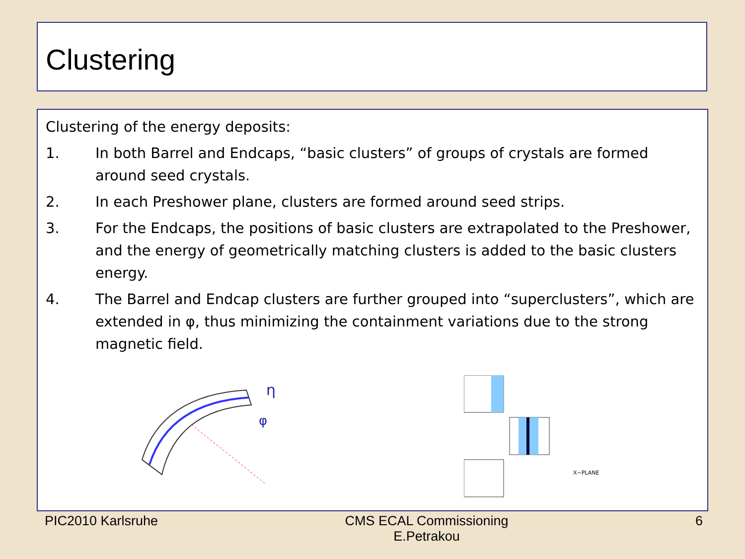Clustering
Clustering of the energy deposits:
1. In both Barrel and Endcaps, “basic clusters” of groups of crystals are formed around seed crystals.
2. In each Preshower plane, clusters are formed around seed strips.
3. For the Endcaps, the positions of basic clusters are extrapolated to the Preshower, and the energy of geometrically matching clusters is added to the basic clusters energy.
4. The Barrel and Endcap clusters are further grouped into “superclusters”, which are extended in φ, thus minimizing the containment variations due to the strong magnetic field.
η
φ
X−PLANE
PIC2010 Karlsruhe CMS ECAL Commissioning
E.Petrakou 6